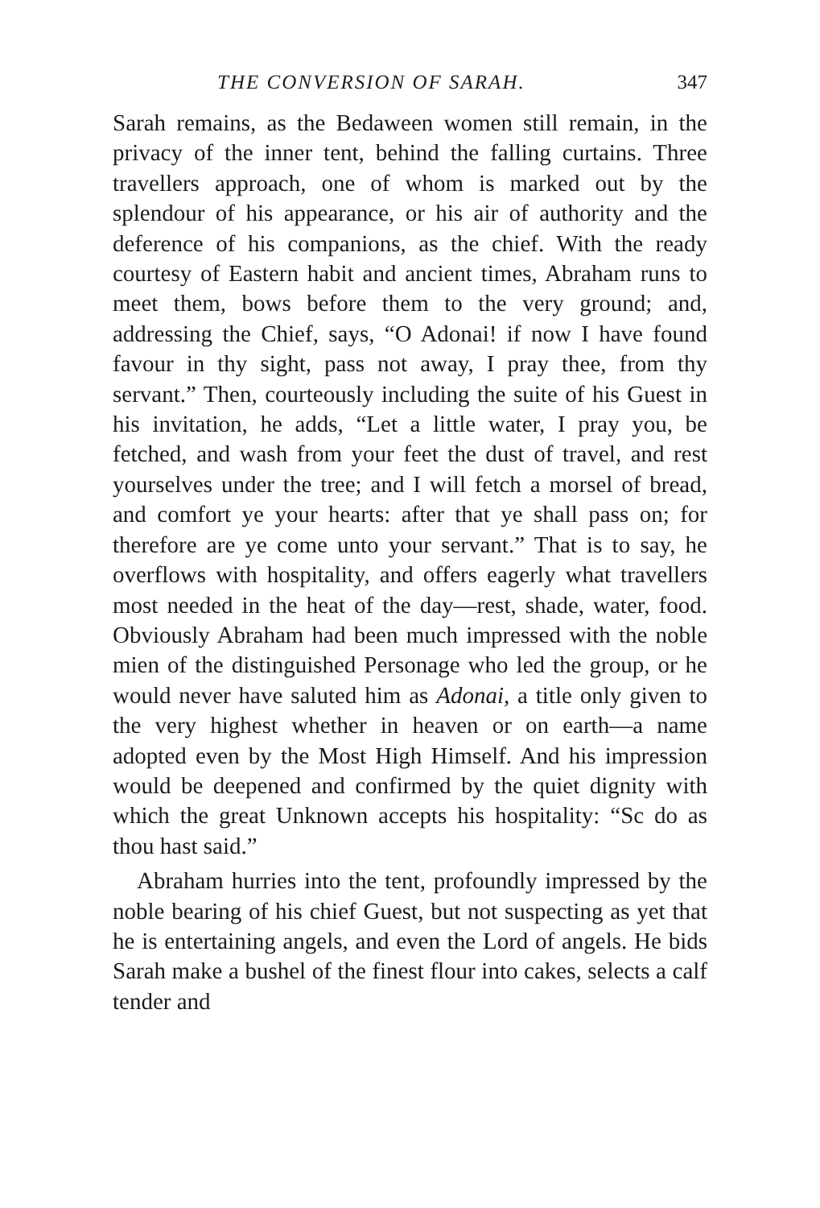THE CONVERSION OF SARAH. 347
Sarah remains, as the Bedaween women still remain, in the privacy of the inner tent, behind the falling curtains. Three travellers approach, one of whom is marked out by the splendour of his appearance, or his air of authority and the deference of his companions, as the chief. With the ready courtesy of Eastern habit and ancient times, Abraham runs to meet them, bows before them to the very ground; and, addressing the Chief, says, “O Adonai! if now I have found favour in thy sight, pass not away, I pray thee, from thy servant.” Then, courteously including the suite of his Guest in his invitation, he adds, “Let a little water, I pray you, be fetched, and wash from your feet the dust of travel, and rest yourselves under the tree; and I will fetch a morsel of bread, and comfort ye your hearts: after that ye shall pass on; for therefore are ye come unto your servant.” That is to say, he overflows with hospitality, and offers eagerly what travellers most needed in the heat of the day—rest, shade, water, food. Obviously Abraham had been much impressed with the noble mien of the distinguished Personage who led the group, or he would never have saluted him as Adonai, a title only given to the very highest whether in heaven or on earth—a name adopted even by the Most High Himself. And his impression would be deepened and confirmed by the quiet dignity with which the great Unknown accepts his hospitality: “Sc do as thou hast said.”
Abraham hurries into the tent, profoundly impressed by the noble bearing of his chief Guest, but not suspecting as yet that he is entertaining angels, and even the Lord of angels. He bids Sarah make a bushel of the finest flour into cakes, selects a calf tender and